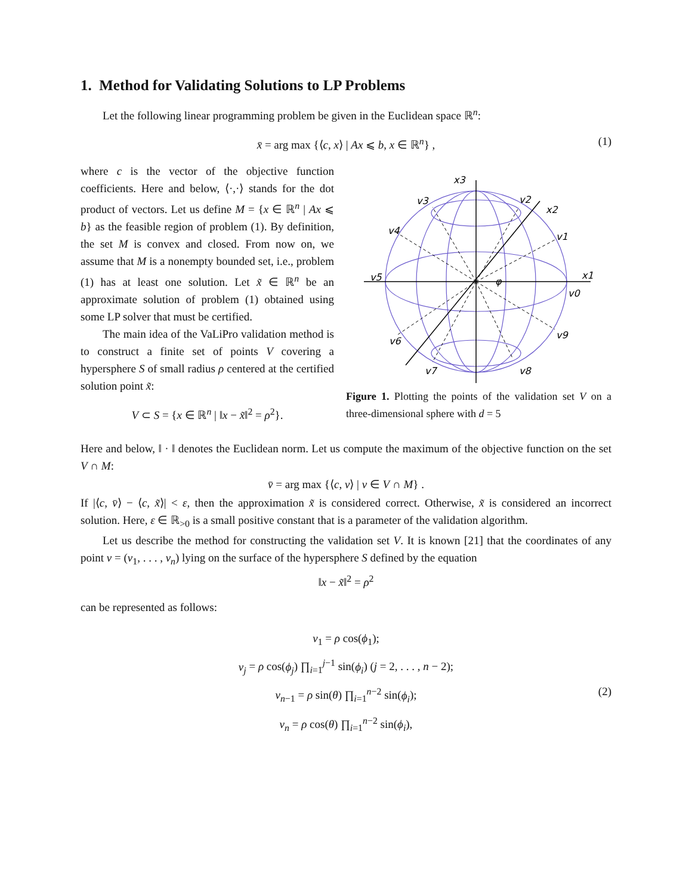1. Method for Validating Solutions to LP Problems
Let the following linear programming problem be given in the Euclidean space ℝ<sup>n</sup>:
x̄ = arg max {⟨c, x⟩ | Ax ⩽ b, x ∈ ℝ<sup>n</sup>} , (1)
where c is the vector of the objective function coefficients. Here and below, ⟨·,·⟩ stands for the dot product of vectors. Let us define M = {x ∈ ℝ<sup>n</sup> | Ax ⩽ b} as the feasible region of problem (1). By definition, the set M is convex and closed. From now on, we assume that M is a nonempty bounded set, i.e., problem (1) has at least one solution. Let x̃ ∈ ℝ<sup>n</sup> be an approximate solution of problem (1) obtained using some LP solver that must be certified.
The main idea of the VaLiPro validation method is to construct a finite set of points V covering a hypersphere S of small radius ρ centered at the certified solution point x̃:
V ⊂ S = {x ∈ ℝ<sup>n</sup> | ‖x − x̃‖<sup>2</sup> = ρ<sup>2</sup>}.
x3
x2
x1
v3
v2
v1
v4
v5
v0
v9
v6
v7
v8
φ
Figure 1. Plotting the points of the validation set V on a three-dimensional sphere with d = 5
Here and below, ‖ · ‖ denotes the Euclidean norm. Let us compute the maximum of the objective function on the set V ∩ M:
v̄ = arg max {⟨c, v⟩ | v ∈ V ∩ M} .
If |⟨c, v̄⟩ − ⟨c, x̃⟩| < ε, then the approximation x̃ is considered correct. Otherwise, x̃ is considered an incorrect solution. Here, ε ∈ ℝ<sub>>0</sub> is a small positive constant that is a parameter of the validation algorithm.
Let us describe the method for constructing the validation set V. It is known [21] that the coordinates of any point v = (v<sub>1</sub>, . . . , v<sub>n</sub>) lying on the surface of the hypersphere S defined by the equation
‖x − x̃‖<sup>2</sup> = ρ<sup>2</sup>
can be represented as follows:
v<sub>1</sub> = ρ cos(ϕ<sub>1</sub>);
v<sub>j</sub> = ρ cos(ϕ<sub>j</sub>) ∏<sub>i=1</sub><sup>j−1</sup> sin(ϕ<sub>i</sub>) (j = 2, . . . , n − 2);
v<sub>n−1</sub> = ρ sin(θ) ∏<sub>i=1</sub><sup>n−2</sup> sin(ϕ<sub>i</sub>); (2)
v<sub>n</sub> = ρ cos(θ) ∏<sub>i=1</sub><sup>n−2</sup> sin(ϕ<sub>i</sub>),